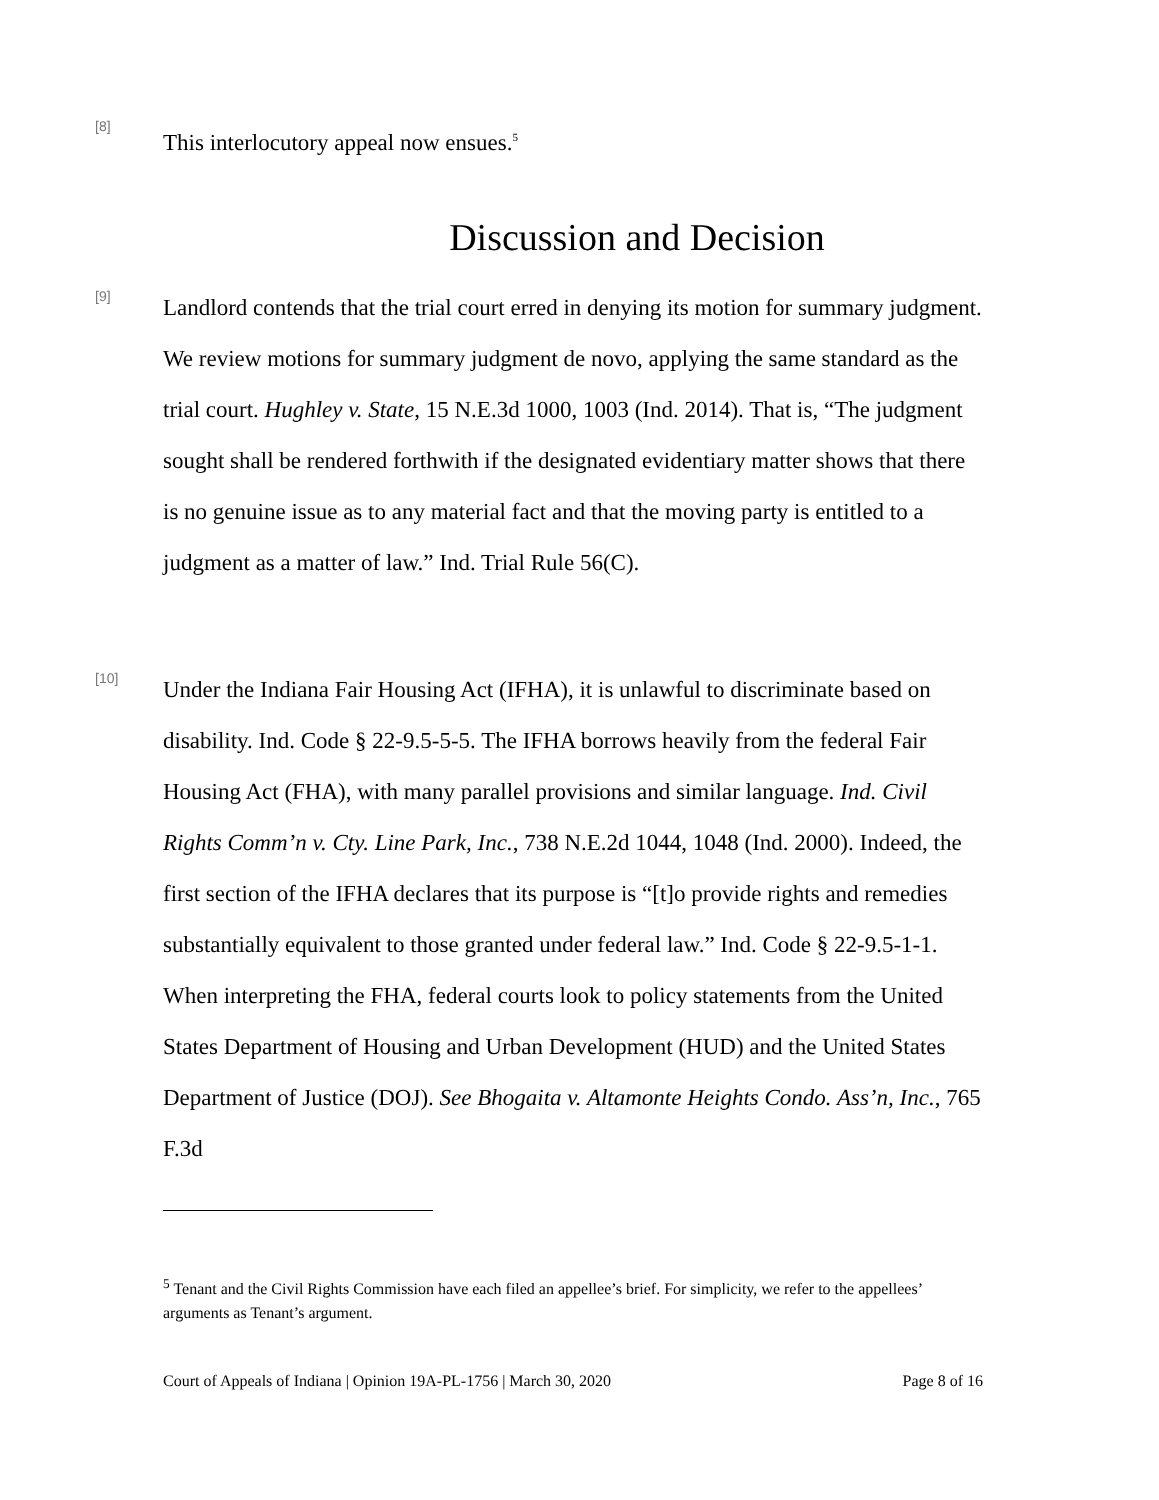[8]
This interlocutory appeal now ensues.<sup>5</sup>
Discussion and Decision
[9]
Landlord contends that the trial court erred in denying its motion for summary judgment. We review motions for summary judgment de novo, applying the same standard as the trial court. Hughley v. State, 15 N.E.3d 1000, 1003 (Ind. 2014). That is, “The judgment sought shall be rendered forthwith if the designated evidentiary matter shows that there is no genuine issue as to any material fact and that the moving party is entitled to a judgment as a matter of law.” Ind. Trial Rule 56(C).
[10]
Under the Indiana Fair Housing Act (IFHA), it is unlawful to discriminate based on disability. Ind. Code § 22-9.5-5-5. The IFHA borrows heavily from the federal Fair Housing Act (FHA), with many parallel provisions and similar language. Ind. Civil Rights Comm’n v. Cty. Line Park, Inc., 738 N.E.2d 1044, 1048 (Ind. 2000). Indeed, the first section of the IFHA declares that its purpose is “[t]o provide rights and remedies substantially equivalent to those granted under federal law.” Ind. Code § 22-9.5-1-1. When interpreting the FHA, federal courts look to policy statements from the United States Department of Housing and Urban Development (HUD) and the United States Department of Justice (DOJ). See Bhogaita v. Altamonte Heights Condo. Ass’n, Inc., 765 F.3d
<sup>5</sup> Tenant and the Civil Rights Commission have each filed an appellee’s brief. For simplicity, we refer to the appellees’ arguments as Tenant’s argument.
Court of Appeals of Indiana | Opinion 19A-PL-1756 | March 30, 2020 Page 8 of 16